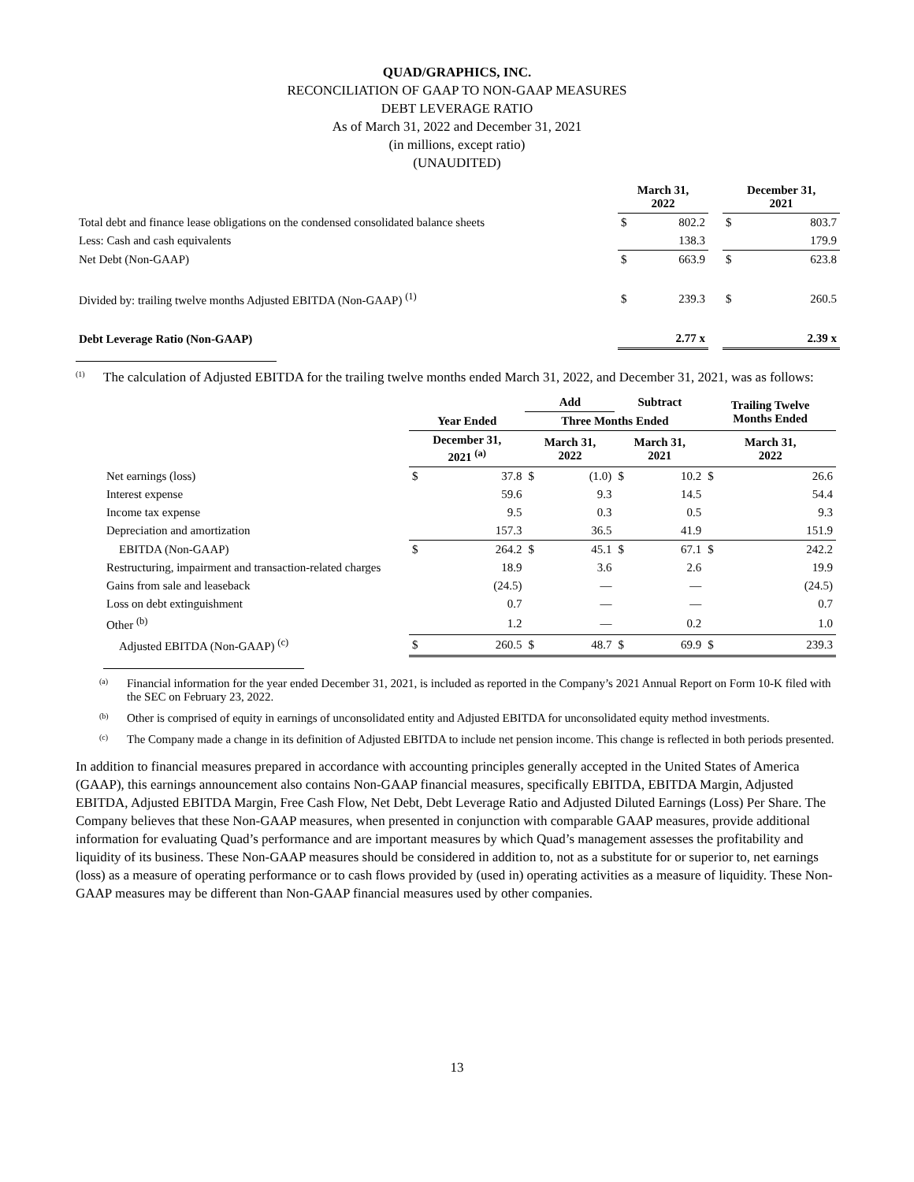QUAD/GRAPHICS, INC.
RECONCILIATION OF GAAP TO NON-GAAP MEASURES
DEBT LEVERAGE RATIO
As of March 31, 2022 and December 31, 2021
(in millions, except ratio)
(UNAUDITED)
| | March 31, 2022 | | | December 31, 2021 | |
| --- | --- | --- | --- | --- | --- |
| Total debt and finance lease obligations on the condensed consolidated balance sheets | $ | 802.2 | | $ | 803.7 |
| Less: Cash and cash equivalents | | 138.3 | | | 179.9 |
| Net Debt (Non-GAAP) | $ | 663.9 | | $ | 623.8 |
| Divided by: trailing twelve months Adjusted EBITDA (Non-GAAP) <sup>(1)</sup> | $ | 239.3 | | $ | 260.5 |
| Debt Leverage Ratio (Non-GAAP) | | 2.77 x | | | 2.39 x |
<sup>(1)</sup> The calculation of Adjusted EBITDA for the trailing twelve months ended March 31, 2022, and December 31, 2021, was as follows:
| | | | Add | | Subtract | | Trailing Twelve Months Ended | |
| --- | --- | --- | --- | --- | --- | --- | --- | --- |
| | Year Ended | | Three Months Ended | | | | | |
| | December 31, 2021 <sup>(a)</sup> | | March 31, 2022 | | March 31, 2021 | | March 31, 2022 | |
| Net earnings (loss) | $ | 37.8 | $ | (1.0) | $ | 10.2 | $ | 26.6 |
| Interest expense | | 59.6 | | 9.3 | | 14.5 | | 54.4 |
| Income tax expense | | 9.5 | | 0.3 | | 0.5 | | 9.3 |
| Depreciation and amortization | | 157.3 | | 36.5 | | 41.9 | | 151.9 |
| EBITDA (Non-GAAP) | $ | 264.2 | $ | 45.1 | $ | 67.1 | $ | 242.2 |
| Restructuring, impairment and transaction-related charges | | 18.9 | | 3.6 | | 2.6 | | 19.9 |
| Gains from sale and leaseback | | (24.5) | | — | | — | | (24.5) |
| Loss on debt extinguishment | | 0.7 | | — | | — | | 0.7 |
| Other <sup>(b)</sup> | | 1.2 | | — | | 0.2 | | 1.0 |
| Adjusted EBITDA (Non-GAAP) <sup>(c)</sup> | $ | 260.5 | $ | 48.7 | $ | 69.9 | $ | 239.3 |
<sup>(a)</sup> Financial information for the year ended December 31, 2021, is included as reported in the Company’s 2021 Annual Report on Form 10-K filed with the SEC on February 23, 2022.
<sup>(b)</sup> Other is comprised of equity in earnings of unconsolidated entity and Adjusted EBITDA for unconsolidated equity method investments.
<sup>(c)</sup> The Company made a change in its definition of Adjusted EBITDA to include net pension income. This change is reflected in both periods presented.
In addition to financial measures prepared in accordance with accounting principles generally accepted in the United States of America (GAAP), this earnings announcement also contains Non-GAAP financial measures, specifically EBITDA, EBITDA Margin, Adjusted EBITDA, Adjusted EBITDA Margin, Free Cash Flow, Net Debt, Debt Leverage Ratio and Adjusted Diluted Earnings (Loss) Per Share. The Company believes that these Non-GAAP measures, when presented in conjunction with comparable GAAP measures, provide additional information for evaluating Quad’s performance and are important measures by which Quad’s management assesses the profitability and liquidity of its business. These Non-GAAP measures should be considered in addition to, not as a substitute for or superior to, net earnings (loss) as a measure of operating performance or to cash flows provided by (used in) operating activities as a measure of liquidity. These Non-GAAP measures may be different than Non-GAAP financial measures used by other companies.
13